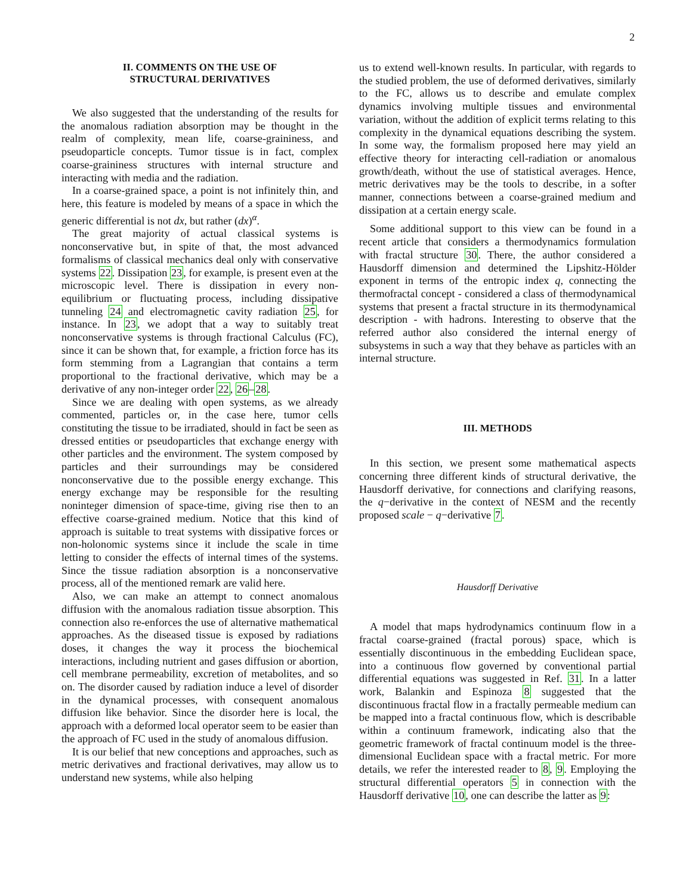2
II. COMMENTS ON THE USE OF
STRUCTURAL DERIVATIVES
We also suggested that the understanding of the results for the anomalous radiation absorption may be thought in the realm of complexity, mean life, coarse-graininess, and pseudoparticle concepts. Tumor tissue is in fact, complex coarse-graininess structures with internal structure and interacting with media and the radiation.
In a coarse-grained space, a point is not infinitely thin, and here, this feature is modeled by means of a space in which the generic differential is not dx, but rather (dx)<sup>α</sup>.
The great majority of actual classical systems is nonconservative but, in spite of that, the most advanced formalisms of classical mechanics deal only with conservative systems 22. Dissipation 23, for example, is present even at the microscopic level. There is dissipation in every non-equilibrium or fluctuating process, including dissipative tunneling 24 and electromagnetic cavity radiation 25, for instance. In 23, we adopt that a way to suitably treat nonconservative systems is through fractional Calculus (FC), since it can be shown that, for example, a friction force has its form stemming from a Lagrangian that contains a term proportional to the fractional derivative, which may be a derivative of any non-integer order 22, 26–28.
Since we are dealing with open systems, as we already commented, particles or, in the case here, tumor cells constituting the tissue to be irradiated, should in fact be seen as dressed entities or pseudoparticles that exchange energy with other particles and the environment. The system composed by particles and their surroundings may be considered nonconservative due to the possible energy exchange. This energy exchange may be responsible for the resulting noninteger dimension of space-time, giving rise then to an effective coarse-grained medium. Notice that this kind of approach is suitable to treat systems with dissipative forces or non-holonomic systems since it include the scale in time letting to consider the effects of internal times of the systems. Since the tissue radiation absorption is a nonconservative process, all of the mentioned remark are valid here.
Also, we can make an attempt to connect anomalous diffusion with the anomalous radiation tissue absorption. This connection also re-enforces the use of alternative mathematical approaches. As the diseased tissue is exposed by radiations doses, it changes the way it process the biochemical interactions, including nutrient and gases diffusion or abortion, cell membrane permeability, excretion of metabolites, and so on. The disorder caused by radiation induce a level of disorder in the dynamical processes, with consequent anomalous diffusion like behavior. Since the disorder here is local, the approach with a deformed local operator seem to be easier than the approach of FC used in the study of anomalous diffusion.
It is our belief that new conceptions and approaches, such as metric derivatives and fractional derivatives, may allow us to understand new systems, while also helping
us to extend well-known results. In particular, with regards to the studied problem, the use of deformed derivatives, similarly to the FC, allows us to describe and emulate complex dynamics involving multiple tissues and environmental variation, without the addition of explicit terms relating to this complexity in the dynamical equations describing the system. In some way, the formalism proposed here may yield an effective theory for interacting cell-radiation or anomalous growth/death, without the use of statistical averages. Hence, metric derivatives may be the tools to describe, in a softer manner, connections between a coarse-grained medium and dissipation at a certain energy scale.
Some additional support to this view can be found in a recent article that considers a thermodynamics formulation with fractal structure 30. There, the author considered a Hausdorff dimension and determined the Lipshitz-Hölder exponent in terms of the entropic index q, connecting the thermofractal concept - considered a class of thermodynamical systems that present a fractal structure in its thermodynamical description - with hadrons. Interesting to observe that the referred author also considered the internal energy of subsystems in such a way that they behave as particles with an internal structure.
III. METHODS
In this section, we present some mathematical aspects concerning three different kinds of structural derivative, the Hausdorff derivative, for connections and clarifying reasons, the q−derivative in the context of NESM and the recently proposed scale − q−derivative 7.
Hausdorff Derivative
A model that maps hydrodynamics continuum flow in a fractal coarse-grained (fractal porous) space, which is essentially discontinuous in the embedding Euclidean space, into a continuous flow governed by conventional partial differential equations was suggested in Ref. 31. In a latter work, Balankin and Espinoza 8 suggested that the discontinuous fractal flow in a fractally permeable medium can be mapped into a fractal continuous flow, which is describable within a continuum framework, indicating also that the geometric framework of fractal continuum model is the three-dimensional Euclidean space with a fractal metric. For more details, we refer the interested reader to 8, 9. Employing the structural differential operators 5 in connection with the Hausdorff derivative 10, one can describe the latter as 9: